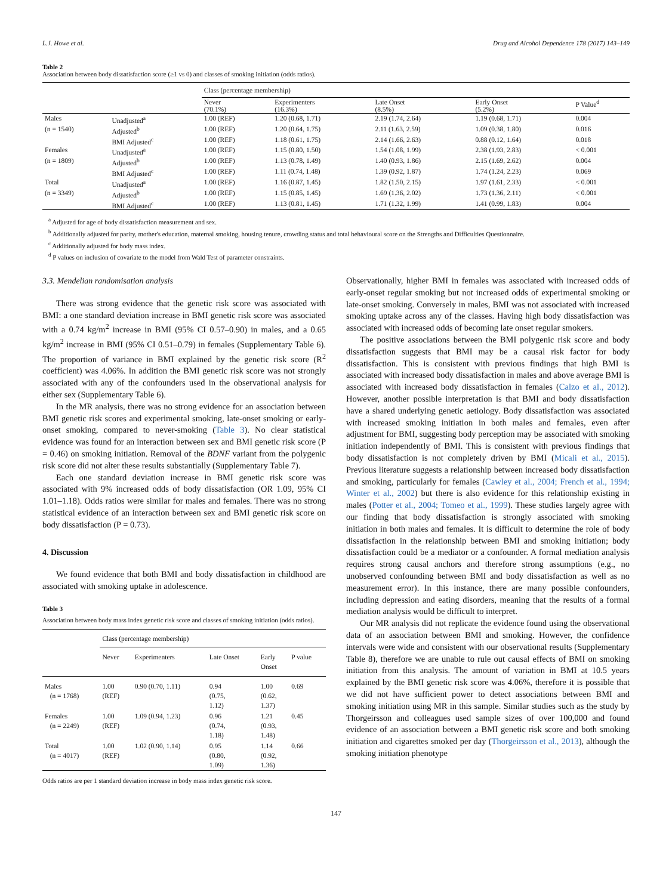L.J. Howe et al. Drug and Alcohol Dependence 178 (2017) 143–149
Table 2
Association between body dissatisfaction score (≥1 vs 0) and classes of smoking initiation (odds ratios).
| | | Class (percentage membership) | | | | |
| --- | --- | --- | --- | --- | --- | --- |
| | | Never (70.1%) | Experimenters (16.3%) | Late Onset (8.5%) | Early Onset (5.2%) | P Value<sup>d</sup> |
| Males | Unadjusted<sup>a</sup> | 1.00 (REF) | 1.20 (0.68, 1.71) | 2.19 (1.74, 2.64) | 1.19 (0.68, 1.71) | 0.004 |
| (n = 1540) | Adjusted<sup>b</sup> | 1.00 (REF) | 1.20 (0.64, 1.75) | 2.11 (1.63, 2.59) | 1.09 (0.38, 1.80) | 0.016 |
| | BMI Adjusted<sup>c</sup> | 1.00 (REF) | 1.18 (0.61, 1.75) | 2.14 (1.66, 2.63) | 0.88 (0.12, 1.64) | 0.018 |
| Females | Unadjusted<sup>a</sup> | 1.00 (REF) | 1.15 (0.80, 1.50) | 1.54 (1.08, 1.99) | 2.38 (1.93, 2.83) | < 0.001 |
| (n = 1809) | Adjusted<sup>b</sup> | 1.00 (REF) | 1.13 (0.78, 1.49) | 1.40 (0.93, 1.86) | 2.15 (1.69, 2.62) | 0.004 |
| | BMI Adjusted<sup>c</sup> | 1.00 (REF) | 1.11 (0.74, 1.48) | 1.39 (0.92, 1.87) | 1.74 (1.24, 2.23) | 0.069 |
| Total | Unadjusted<sup>a</sup> | 1.00 (REF) | 1.16 (0.87, 1.45) | 1.82 (1.50, 2.15) | 1.97 (1.61, 2.33) | < 0.001 |
| (n = 3349) | Adjusted<sup>b</sup> | 1.00 (REF) | 1.15 (0.85, 1.45) | 1.69 (1.36, 2.02) | 1.73 (1.36, 2.11) | < 0.001 |
| | BMI Adjusted<sup>c</sup> | 1.00 (REF) | 1.13 (0.81, 1.45) | 1.71 (1.32, 1.99) | 1.41 (0.99, 1.83) | 0.004 |
<sup>a</sup> Adjusted for age of body dissatisfaction measurement and sex.
<sup>b</sup> Additionally adjusted for parity, mother's education, maternal smoking, housing tenure, crowding status and total behavioural score on the Strengths and Difficulties Questionnaire.
<sup>c</sup> Additionally adjusted for body mass index.
<sup>d</sup> P values on inclusion of covariate to the model from Wald Test of parameter constraints.
3.3. Mendelian randomisation analysis
There was strong evidence that the genetic risk score was associated with BMI: a one standard deviation increase in BMI genetic risk score was associated with a 0.74 kg/m<sup>2</sup> increase in BMI (95% CI 0.57–0.90) in males, and a 0.65 kg/m<sup>2</sup> increase in BMI (95% CI 0.51–0.79) in females (Supplementary Table 6). The proportion of variance in BMI explained by the genetic risk score (R<sup>2</sup> coefficient) was 4.06%. In addition the BMI genetic risk score was not strongly associated with any of the confounders used in the observational analysis for either sex (Supplementary Table 6).
In the MR analysis, there was no strong evidence for an association between BMI genetic risk scores and experimental smoking, late-onset smoking or early-onset smoking, compared to never-smoking (Table 3). No clear statistical evidence was found for an interaction between sex and BMI genetic risk score (P = 0.46) on smoking initiation. Removal of the BDNF variant from the polygenic risk score did not alter these results substantially (Supplementary Table 7).
Each one standard deviation increase in BMI genetic risk score was associated with 9% increased odds of body dissatisfaction (OR 1.09, 95% CI 1.01–1.18). Odds ratios were similar for males and females. There was no strong statistical evidence of an interaction between sex and BMI genetic risk score on body dissatisfaction (P = 0.73).
4. Discussion
We found evidence that both BMI and body dissatisfaction in childhood are associated with smoking uptake in adolescence.
Table 3
Association between body mass index genetic risk score and classes of smoking initiation (odds ratios).
| | Class (percentage membership) | | | | |
| --- | --- | --- | --- | --- | --- |
| | Never | Experimenters | Late Onset | Early Onset | P value |
| Males (n = 1768) | 1.00 (REF) | 0.90 (0.70, 1.11) | 0.94 (0.75, 1.12) | 1.00 (0.62, 1.37) | 0.69 |
| Females (n = 2249) | 1.00 (REF) | 1.09 (0.94, 1.23) | 0.96 (0.74, 1.18) | 1.21 (0.93, 1.48) | 0.45 |
| Total (n = 4017) | 1.00 (REF) | 1.02 (0.90, 1.14) | 0.95 (0.80, 1.09) | 1.14 (0.92, 1.36) | 0.66 |
Odds ratios are per 1 standard deviation increase in body mass index genetic risk score.
Observationally, higher BMI in females was associated with increased odds of early-onset regular smoking but not increased odds of experimental smoking or late-onset smoking. Conversely in males, BMI was not associated with increased smoking uptake across any of the classes. Having high body dissatisfaction was associated with increased odds of becoming late onset regular smokers.
The positive associations between the BMI polygenic risk score and body dissatisfaction suggests that BMI may be a causal risk factor for body dissatisfaction. This is consistent with previous findings that high BMI is associated with increased body dissatisfaction in males and above average BMI is associated with increased body dissatisfaction in females (Calzo et al., 2012). However, another possible interpretation is that BMI and body dissatisfaction have a shared underlying genetic aetiology. Body dissatisfaction was associated with increased smoking initiation in both males and females, even after adjustment for BMI, suggesting body perception may be associated with smoking initiation independently of BMI. This is consistent with previous findings that body dissatisfaction is not completely driven by BMI (Micali et al., 2015). Previous literature suggests a relationship between increased body dissatisfaction and smoking, particularly for females (Cawley et al., 2004; French et al., 1994; Winter et al., 2002) but there is also evidence for this relationship existing in males (Potter et al., 2004; Tomeo et al., 1999). These studies largely agree with our finding that body dissatisfaction is strongly associated with smoking initiation in both males and females. It is difficult to determine the role of body dissatisfaction in the relationship between BMI and smoking initiation; body dissatisfaction could be a mediator or a confounder. A formal mediation analysis requires strong causal anchors and therefore strong assumptions (e.g., no unobserved confounding between BMI and body dissatisfaction as well as no measurement error). In this instance, there are many possible confounders, including depression and eating disorders, meaning that the results of a formal mediation analysis would be difficult to interpret.
Our MR analysis did not replicate the evidence found using the observational data of an association between BMI and smoking. However, the confidence intervals were wide and consistent with our observational results (Supplementary Table 8), therefore we are unable to rule out causal effects of BMI on smoking initiation from this analysis. The amount of variation in BMI at 10.5 years explained by the BMI genetic risk score was 4.06%, therefore it is possible that we did not have sufficient power to detect associations between BMI and smoking initiation using MR in this sample. Similar studies such as the study by Thorgeirsson and colleagues used sample sizes of over 100,000 and found evidence of an association between a BMI genetic risk score and both smoking initiation and cigarettes smoked per day (Thorgeirsson et al., 2013), although the smoking initiation phenotype
147